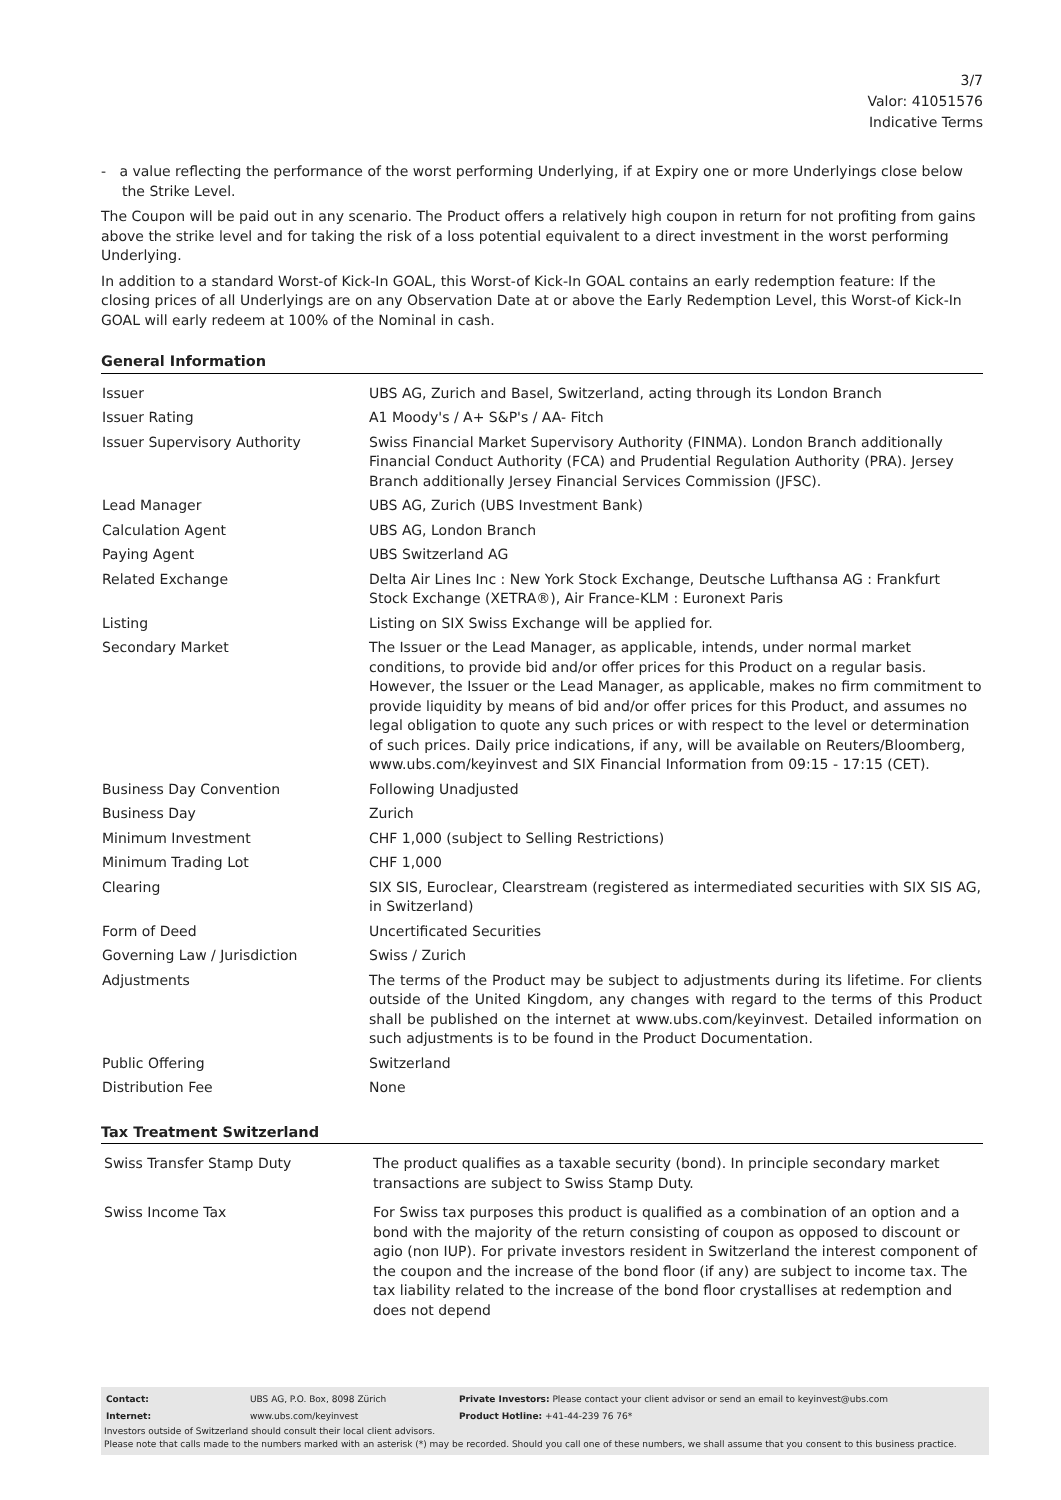3/7
Valor: 41051576
Indicative Terms
- a value reflecting the performance of the worst performing Underlying, if at Expiry one or more Underlyings close below the Strike Level.
The Coupon will be paid out in any scenario. The Product offers a relatively high coupon in return for not profiting from gains above the strike level and for taking the risk of a loss potential equivalent to a direct investment in the worst performing Underlying.
In addition to a standard Worst-of Kick-In GOAL, this Worst-of Kick-In GOAL contains an early redemption feature: If the closing prices of all Underlyings are on any Observation Date at or above the Early Redemption Level, this Worst-of Kick-In GOAL will early redeem at 100% of the Nominal in cash.
General Information
| Issuer | UBS AG, Zurich and Basel, Switzerland, acting through its London Branch |
| Issuer Rating | A1 Moody's / A+ S&P's / AA- Fitch |
| Issuer Supervisory Authority | Swiss Financial Market Supervisory Authority (FINMA). London Branch additionally Financial Conduct Authority (FCA) and Prudential Regulation Authority (PRA). Jersey Branch additionally Jersey Financial Services Commission (JFSC). |
| Lead Manager | UBS AG, Zurich (UBS Investment Bank) |
| Calculation Agent | UBS AG, London Branch |
| Paying Agent | UBS Switzerland AG |
| Related Exchange | Delta Air Lines Inc : New York Stock Exchange, Deutsche Lufthansa AG : Frankfurt Stock Exchange (XETRA®), Air France-KLM : Euronext Paris |
| Listing | Listing on SIX Swiss Exchange will be applied for. |
| Secondary Market | The Issuer or the Lead Manager, as applicable, intends, under normal market conditions, to provide bid and/or offer prices for this Product on a regular basis. However, the Issuer or the Lead Manager, as applicable, makes no firm commitment to provide liquidity by means of bid and/or offer prices for this Product, and assumes no legal obligation to quote any such prices or with respect to the level or determination of such prices. Daily price indications, if any, will be available on Reuters/Bloomberg, www.ubs.com/keyinvest and SIX Financial Information from 09:15 - 17:15 (CET). |
| Business Day Convention | Following Unadjusted |
| Business Day | Zurich |
| Minimum Investment | CHF 1,000 (subject to Selling Restrictions) |
| Minimum Trading Lot | CHF 1,000 |
| Clearing | SIX SIS, Euroclear, Clearstream (registered as intermediated securities with SIX SIS AG, in Switzerland) |
| Form of Deed | Uncertificated Securities |
| Governing Law / Jurisdiction | Swiss / Zurich |
| Adjustments | The terms of the Product may be subject to adjustments during its lifetime. For clients outside of the United Kingdom, any changes with regard to the terms of this Product shall be published on the internet at www.ubs.com/keyinvest. Detailed information on such adjustments is to be found in the Product Documentation. |
| Public Offering | Switzerland |
| Distribution Fee | None |
Tax Treatment Switzerland
| Swiss Transfer Stamp Duty | The product qualifies as a taxable security (bond). In principle secondary market transactions are subject to Swiss Stamp Duty. |
| Swiss Income Tax | For Swiss tax purposes this product is qualified as a combination of an option and a bond with the majority of the return consisting of coupon as opposed to discount or agio (non IUP). For private investors resident in Switzerland the interest component of the coupon and the increase of the bond floor (if any) are subject to income tax. The tax liability related to the increase of the bond floor crystallises at redemption and does not depend |
| Contact: | UBS AG, P.O. Box, 8098 Zürich | Private Investors: Please contact your client advisor or send an email to keyinvest@ubs.com |
| Internet: | www.ubs.com/keyinvest | Product Hotline: +41-44-239 76 76* |
Investors outside of Switzerland should consult their local client advisors.
Please note that calls made to the numbers marked with an asterisk (*) may be recorded. Should you call one of these numbers, we shall assume that you consent to this business practice.